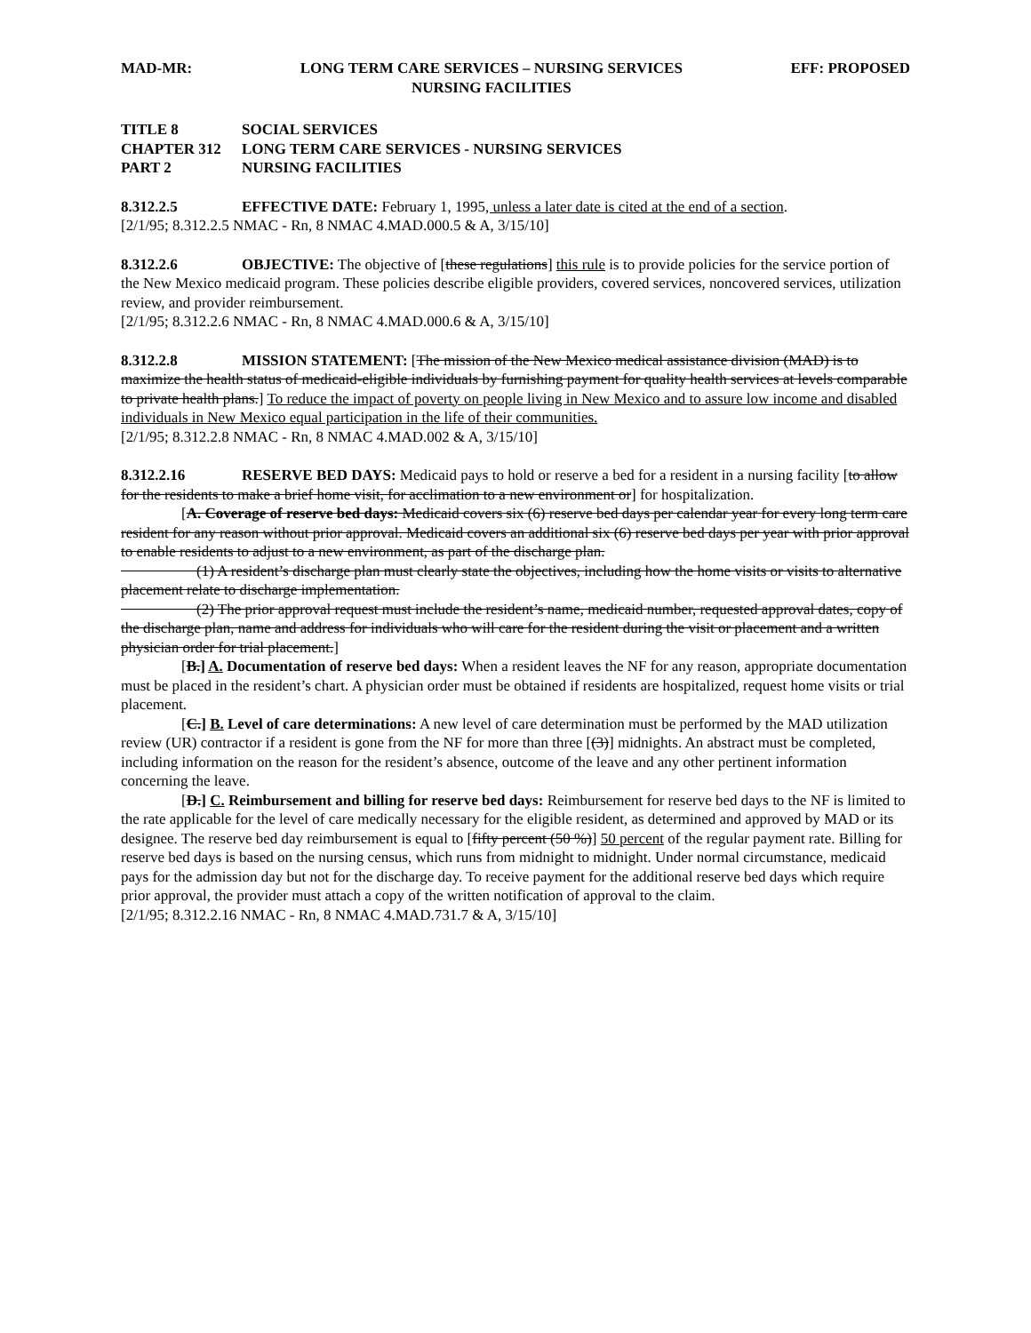MAD-MR: LONG TERM CARE SERVICES – NURSING SERVICES
NURSING FACILITIES
EFF: PROPOSED
TITLE 8 SOCIAL SERVICES
CHAPTER 312 LONG TERM CARE SERVICES - NURSING SERVICES
PART 2 NURSING FACILITIES
8.312.2.5 EFFECTIVE DATE: February 1, 1995, unless a later date is cited at the end of a section.
[2/1/95; 8.312.2.5 NMAC - Rn, 8 NMAC 4.MAD.000.5 & A, 3/15/10]
8.312.2.6 OBJECTIVE: The objective of [these regulations] this rule is to provide policies for the service portion of the New Mexico medicaid program. These policies describe eligible providers, covered services, noncovered services, utilization review, and provider reimbursement.
[2/1/95; 8.312.2.6 NMAC - Rn, 8 NMAC 4.MAD.000.6 & A, 3/15/10]
8.312.2.8 MISSION STATEMENT: [The mission of the New Mexico medical assistance division (MAD) is to maximize the health status of medicaid-eligible individuals by furnishing payment for quality health services at levels comparable to private health plans.] To reduce the impact of poverty on people living in New Mexico and to assure low income and disabled individuals in New Mexico equal participation in the life of their communities.
[2/1/95; 8.312.2.8 NMAC - Rn, 8 NMAC 4.MAD.002 & A, 3/15/10]
8.312.2.16 RESERVE BED DAYS: Medicaid pays to hold or reserve a bed for a resident in a nursing facility [to allow for the residents to make a brief home visit, for acclimation to a new environment or] for hospitalization.
[A. Coverage of reserve bed days: Medicaid covers six (6) reserve bed days per calendar year for every long term care resident for any reason without prior approval. Medicaid covers an additional six (6) reserve bed days per year with prior approval to enable residents to adjust to a new environment, as part of the discharge plan.
     (1) A resident’s discharge plan must clearly state the objectives, including how the home visits or visits to alternative placement relate to discharge implementation.
     (2) The prior approval request must include the resident’s name, medicaid number, requested approval dates, copy of the discharge plan, name and address for individuals who will care for the resident during the visit or placement and a written physician order for trial placement.]
[B.] A. Documentation of reserve bed days: When a resident leaves the NF for any reason, appropriate documentation must be placed in the resident’s chart. A physician order must be obtained if residents are hospitalized, request home visits or trial placement.
[C.] B. Level of care determinations: A new level of care determination must be performed by the MAD utilization review (UR) contractor if a resident is gone from the NF for more than three [(3)] midnights. An abstract must be completed, including information on the reason for the resident’s absence, outcome of the leave and any other pertinent information concerning the leave.
[D.] C. Reimbursement and billing for reserve bed days: Reimbursement for reserve bed days to the NF is limited to the rate applicable for the level of care medically necessary for the eligible resident, as determined and approved by MAD or its designee. The reserve bed day reimbursement is equal to [fifty percent (50 %)] 50 percent of the regular payment rate. Billing for reserve bed days is based on the nursing census, which runs from midnight to midnight. Under normal circumstance, medicaid pays for the admission day but not for the discharge day. To receive payment for the additional reserve bed days which require prior approval, the provider must attach a copy of the written notification of approval to the claim.
[2/1/95; 8.312.2.16 NMAC - Rn, 8 NMAC 4.MAD.731.7 & A, 3/15/10]